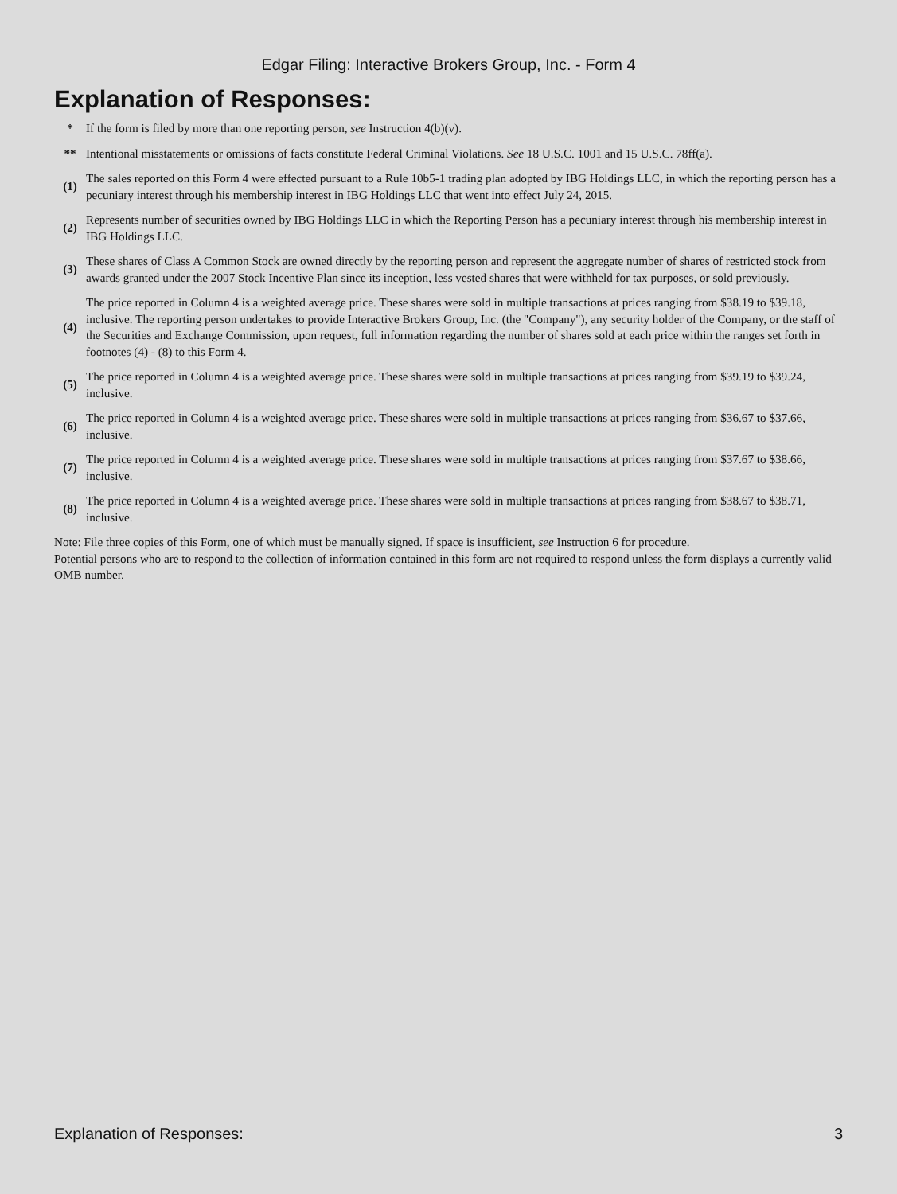Edgar Filing: Interactive Brokers Group, Inc. - Form 4
Explanation of Responses:
| * | If the form is filed by more than one reporting person, see Instruction 4(b)(v). |
| ** | Intentional misstatements or omissions of facts constitute Federal Criminal Violations. See 18 U.S.C. 1001 and 15 U.S.C. 78ff(a). |
| (1) | The sales reported on this Form 4 were effected pursuant to a Rule 10b5-1 trading plan adopted by IBG Holdings LLC, in which the reporting person has a pecuniary interest through his membership interest in IBG Holdings LLC that went into effect July 24, 2015. |
| (2) | Represents number of securities owned by IBG Holdings LLC in which the Reporting Person has a pecuniary interest through his membership interest in IBG Holdings LLC. |
| (3) | These shares of Class A Common Stock are owned directly by the reporting person and represent the aggregate number of shares of restricted stock from awards granted under the 2007 Stock Incentive Plan since its inception, less vested shares that were withheld for tax purposes, or sold previously. |
| (4) | The price reported in Column 4 is a weighted average price. These shares were sold in multiple transactions at prices ranging from $38.19 to $39.18, inclusive. The reporting person undertakes to provide Interactive Brokers Group, Inc. (the "Company"), any security holder of the Company, or the staff of the Securities and Exchange Commission, upon request, full information regarding the number of shares sold at each price within the ranges set forth in footnotes (4) - (8) to this Form 4. |
| (5) | The price reported in Column 4 is a weighted average price. These shares were sold in multiple transactions at prices ranging from $39.19 to $39.24, inclusive. |
| (6) | The price reported in Column 4 is a weighted average price. These shares were sold in multiple transactions at prices ranging from $36.67 to $37.66, inclusive. |
| (7) | The price reported in Column 4 is a weighted average price. These shares were sold in multiple transactions at prices ranging from $37.67 to $38.66, inclusive. |
| (8) | The price reported in Column 4 is a weighted average price. These shares were sold in multiple transactions at prices ranging from $38.67 to $38.71, inclusive. |
Note: File three copies of this Form, one of which must be manually signed. If space is insufficient, see Instruction 6 for procedure.
Potential persons who are to respond to the collection of information contained in this form are not required to respond unless the form displays a currently valid OMB number.
Explanation of Responses: 3